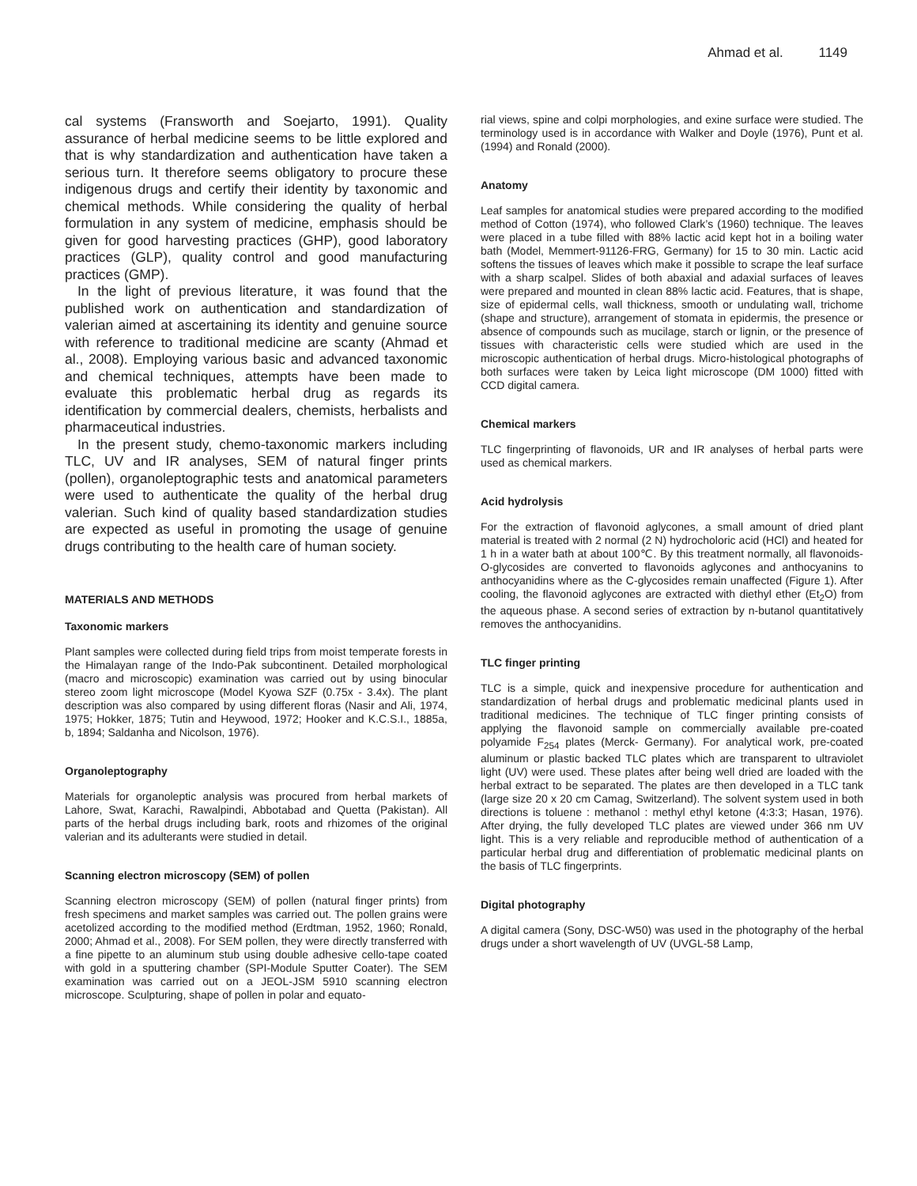Ahmad et al. 1149
cal systems (Fransworth and Soejarto, 1991). Quality assurance of herbal medicine seems to be little explored and that is why standardization and authentication have taken a serious turn. It therefore seems obligatory to procure these indigenous drugs and certify their identity by taxonomic and chemical methods. While considering the quality of herbal formulation in any system of medicine, emphasis should be given for good harvesting practices (GHP), good laboratory practices (GLP), quality control and good manufacturing practices (GMP).
In the light of previous literature, it was found that the published work on authentication and standardization of valerian aimed at ascertaining its identity and genuine source with reference to traditional medicine are scanty (Ahmad et al., 2008). Employing various basic and advanced taxonomic and chemical techniques, attempts have been made to evaluate this problematic herbal drug as regards its identification by commercial dealers, chemists, herbalists and pharmaceutical industries.
In the present study, chemo-taxonomic markers including TLC, UV and IR analyses, SEM of natural finger prints (pollen), organoleptographic tests and anatomical parameters were used to authenticate the quality of the herbal drug valerian. Such kind of quality based standardization studies are expected as useful in promoting the usage of genuine drugs contributing to the health care of human society.
MATERIALS AND METHODS
Taxonomic markers
Plant samples were collected during field trips from moist temperate forests in the Himalayan range of the Indo-Pak subcontinent. Detailed morphological (macro and microscopic) examination was carried out by using binocular stereo zoom light microscope (Model Kyowa SZF (0.75x - 3.4x). The plant description was also compared by using different floras (Nasir and Ali, 1974, 1975; Hokker, 1875; Tutin and Heywood, 1972; Hooker and K.C.S.I., 1885a, b, 1894; Saldanha and Nicolson, 1976).
Organoleptography
Materials for organoleptic analysis was procured from herbal markets of Lahore, Swat, Karachi, Rawalpindi, Abbotabad and Quetta (Pakistan). All parts of the herbal drugs including bark, roots and rhizomes of the original valerian and its adulterants were studied in detail.
Scanning electron microscopy (SEM) of pollen
Scanning electron microscopy (SEM) of pollen (natural finger prints) from fresh specimens and market samples was carried out. The pollen grains were acetolized according to the modified method (Erdtman, 1952, 1960; Ronald, 2000; Ahmad et al., 2008). For SEM pollen, they were directly transferred with a fine pipette to an aluminum stub using double adhesive cello-tape coated with gold in a sputtering chamber (SPI-Module Sputter Coater). The SEM examination was carried out on a JEOL-JSM 5910 scanning electron microscope. Sculpturing, shape of pollen in polar and equato-
rial views, spine and colpi morphologies, and exine surface were studied. The terminology used is in accordance with Walker and Doyle (1976), Punt et al. (1994) and Ronald (2000).
Anatomy
Leaf samples for anatomical studies were prepared according to the modified method of Cotton (1974), who followed Clark’s (1960) technique. The leaves were placed in a tube filled with 88% lactic acid kept hot in a boiling water bath (Model, Memmert-91126-FRG, Germany) for 15 to 30 min. Lactic acid softens the tissues of leaves which make it possible to scrape the leaf surface with a sharp scalpel. Slides of both abaxial and adaxial surfaces of leaves were prepared and mounted in clean 88% lactic acid. Features, that is shape, size of epidermal cells, wall thickness, smooth or undulating wall, trichome (shape and structure), arrangement of stomata in epidermis, the presence or absence of compounds such as mucilage, starch or lignin, or the presence of tissues with characteristic cells were studied which are used in the microscopic authentication of herbal drugs. Micro-histological photographs of both surfaces were taken by Leica light microscope (DM 1000) fitted with CCD digital camera.
Chemical markers
TLC fingerprinting of flavonoids, UR and IR analyses of herbal parts were used as chemical markers.
Acid hydrolysis
For the extraction of flavonoid aglycones, a small amount of dried plant material is treated with 2 normal (2 N) hydrocholoric acid (HCl) and heated for 1 h in a water bath at about 100℃. By this treatment normally, all flavonoids-O-glycosides are converted to flavonoids aglycones and anthocyanins to anthocyanidins where as the C-glycosides remain unaffected (Figure 1). After cooling, the flavonoid aglycones are extracted with diethyl ether (Et<sub>2</sub>O) from the aqueous phase. A second series of extraction by n-butanol quantitatively removes the anthocyanidins.
TLC finger printing
TLC is a simple, quick and inexpensive procedure for authentication and standardization of herbal drugs and problematic medicinal plants used in traditional medicines. The technique of TLC finger printing consists of applying the flavonoid sample on commercially available pre-coated polyamide F<sub>254</sub> plates (Merck- Germany). For analytical work, pre-coated aluminum or plastic backed TLC plates which are transparent to ultraviolet light (UV) were used. These plates after being well dried are loaded with the herbal extract to be separated. The plates are then developed in a TLC tank (large size 20 x 20 cm Camag, Switzerland). The solvent system used in both directions is toluene : methanol : methyl ethyl ketone (4:3:3; Hasan, 1976). After drying, the fully developed TLC plates are viewed under 366 nm UV light. This is a very reliable and reproducible method of authentication of a particular herbal drug and differentiation of problematic medicinal plants on the basis of TLC fingerprints.
Digital photography
A digital camera (Sony, DSC-W50) was used in the photography of the herbal drugs under a short wavelength of UV (UVGL-58 Lamp,